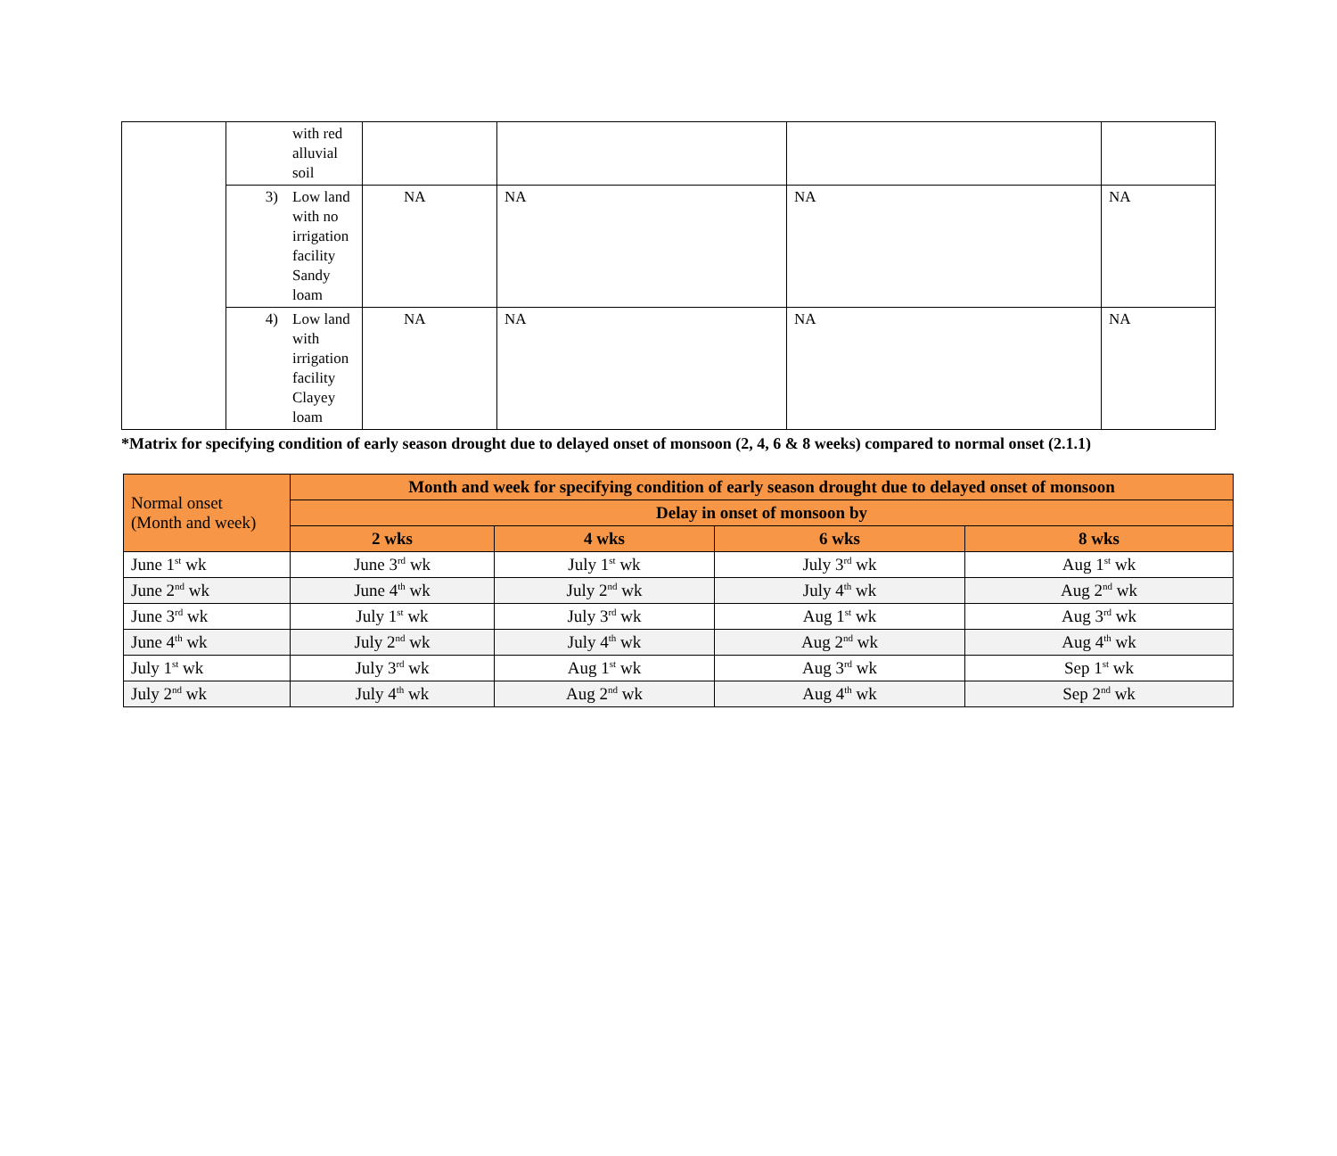| | | with red alluvial soil | | | | |
| | 3) | Low land with no irrigation facility Sandy loam | NA | NA | NA | NA |
| | 4) | Low land with irrigation facility Clayey loam | NA | NA | NA | NA |
*Matrix for specifying condition of early season drought due to delayed onset of monsoon (2, 4, 6 & 8 weeks) compared to normal onset (2.1.1)
| Normal onset (Month and week) | Month and week for specifying condition of early season drought due to delayed onset of monsoon | | | |
| --- | --- | --- | --- | --- |
| | Delay in onset of monsoon by | | | |
| | 2 wks | 4 wks | 6 wks | 8 wks |
| June 1<sup>st</sup> wk | June 3<sup>rd</sup> wk | July 1<sup>st</sup> wk | July 3<sup>rd</sup> wk | Aug 1<sup>st</sup> wk |
| June 2<sup>nd</sup> wk | June 4<sup>th</sup> wk | July 2<sup>nd</sup> wk | July 4<sup>th</sup> wk | Aug 2<sup>nd</sup> wk |
| June 3<sup>rd</sup> wk | July 1<sup>st</sup> wk | July 3<sup>rd</sup> wk | Aug 1<sup>st</sup> wk | Aug 3<sup>rd</sup> wk |
| June 4<sup>th</sup> wk | July 2<sup>nd</sup> wk | July 4<sup>th</sup> wk | Aug 2<sup>nd</sup> wk | Aug 4<sup>th</sup> wk |
| July 1<sup>st</sup> wk | July 3<sup>rd</sup> wk | Aug 1<sup>st</sup> wk | Aug 3<sup>rd</sup> wk | Sep 1<sup>st</sup> wk |
| July 2<sup>nd</sup> wk | July 4<sup>th</sup> wk | Aug 2<sup>nd</sup> wk | Aug 4<sup>th</sup> wk | Sep 2<sup>nd</sup> wk |